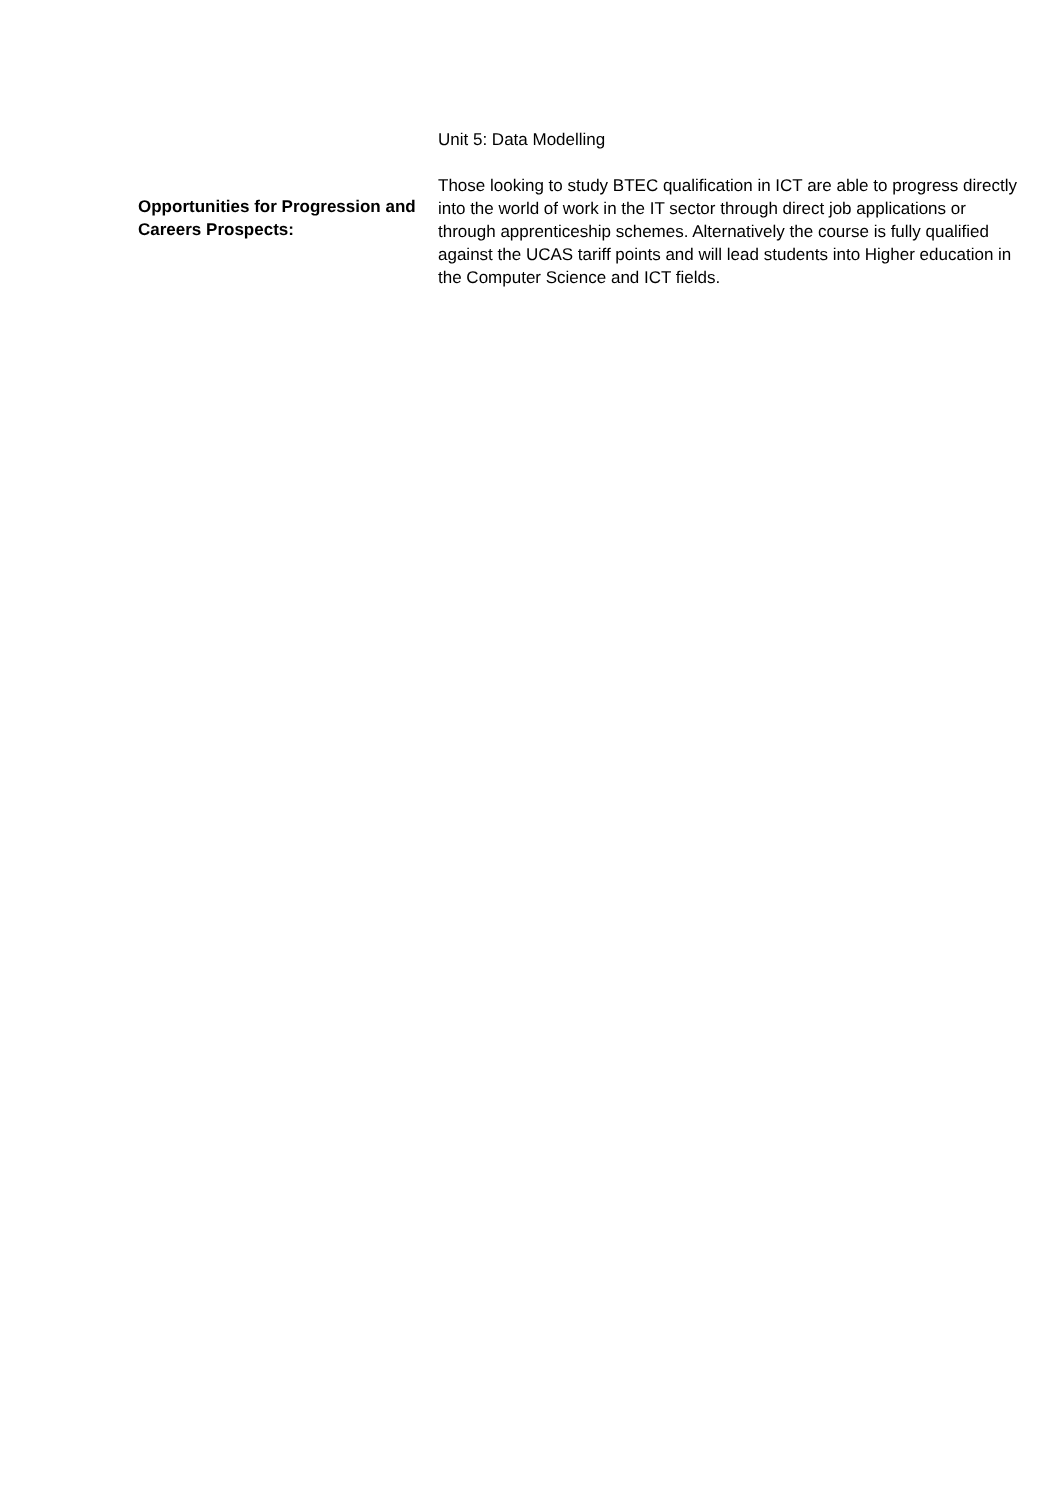Unit 5: Data Modelling
Opportunities for Progression and Careers Prospects:
Those looking to study BTEC qualification in ICT are able to progress directly into the world of work in the IT sector through direct job applications or through apprenticeship schemes. Alternatively the course is fully qualified against the UCAS tariff points and will lead students into Higher education in the Computer Science and ICT fields.